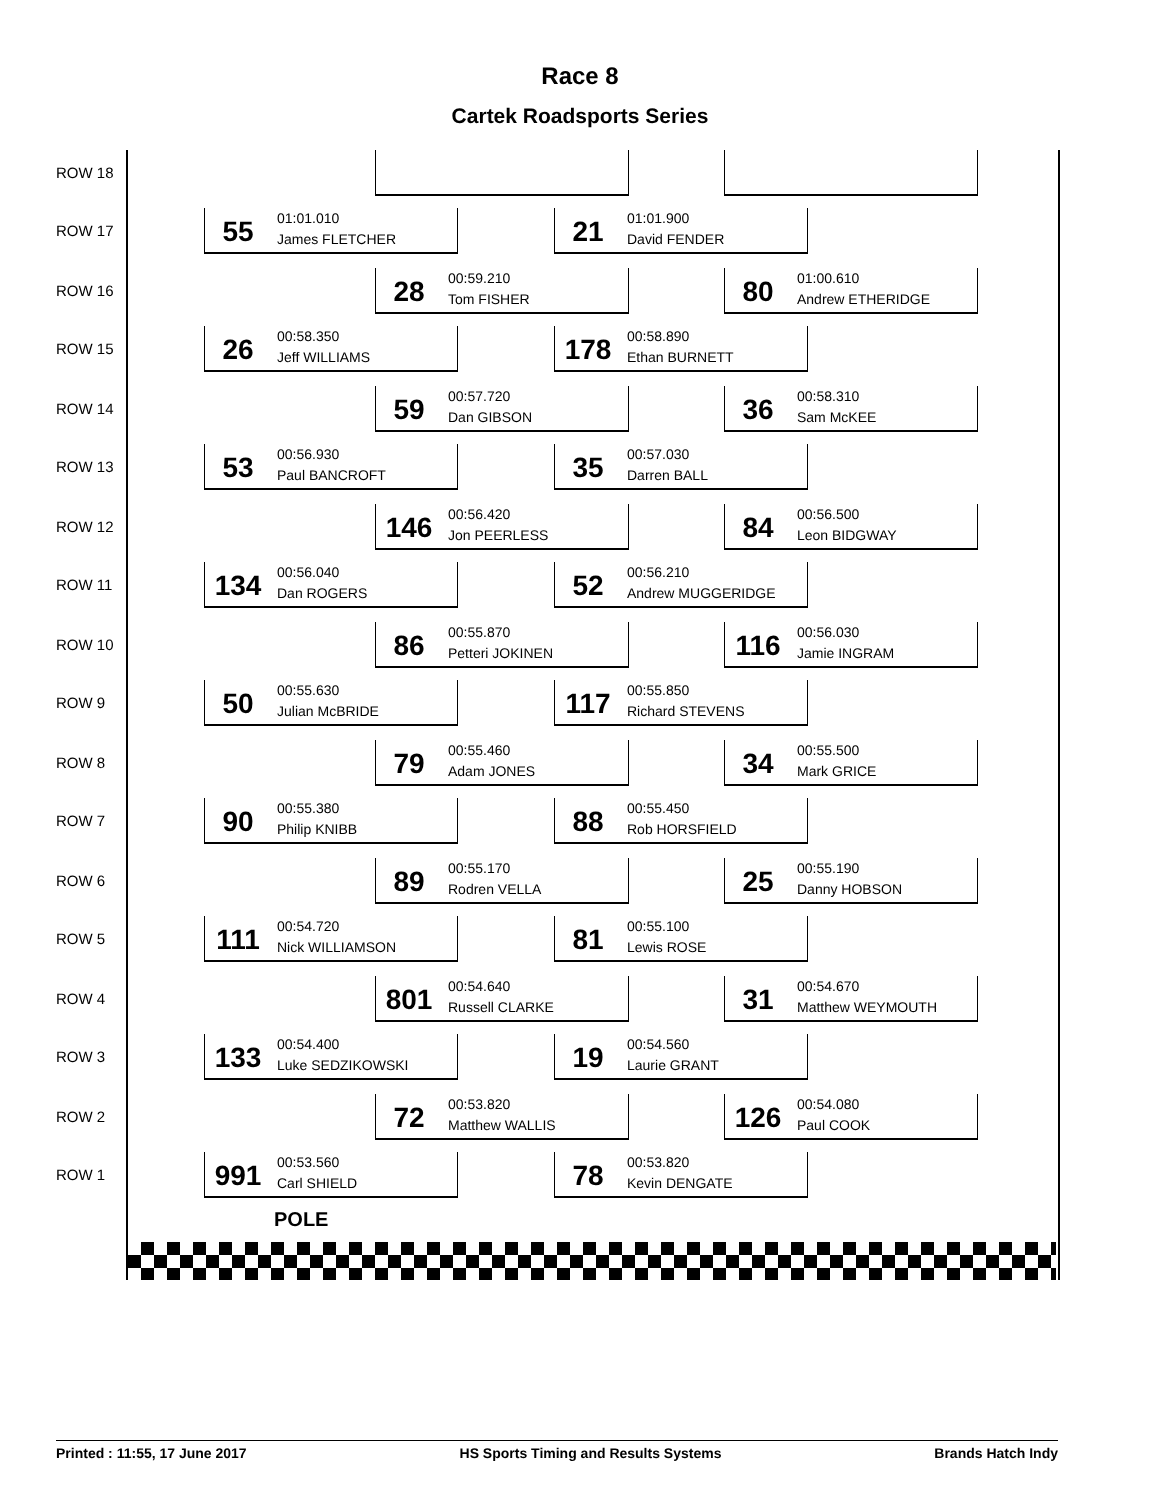Race 8
Cartek Roadsports Series
ROW 18
ROW 17
55 01:01.010
James FLETCHER
21 01:01.900
David FENDER
ROW 16
28 00:59.210
Tom FISHER
80 01:00.610
Andrew ETHERIDGE
ROW 15
26 00:58.350
Jeff WILLIAMS
178 00:58.890
Ethan BURNETT
ROW 14
59 00:57.720
Dan GIBSON
36 00:58.310
Sam McKEE
ROW 13
53 00:56.930
Paul BANCROFT
35 00:57.030
Darren BALL
ROW 12
146 00:56.420
Jon PEERLESS
84 00:56.500
Leon BIDGWAY
ROW 11
134 00:56.040
Dan ROGERS
52 00:56.210
Andrew MUGGERIDGE
ROW 10
86 00:55.870
Petteri JOKINEN
116 00:56.030
Jamie INGRAM
ROW 9
50 00:55.630
Julian McBRIDE
117 00:55.850
Richard STEVENS
ROW 8
79 00:55.460
Adam JONES
34 00:55.500
Mark GRICE
ROW 7
90 00:55.380
Philip KNIBB
88 00:55.450
Rob HORSFIELD
ROW 6
89 00:55.170
Rodren VELLA
25 00:55.190
Danny HOBSON
ROW 5
111 00:54.720
Nick WILLIAMSON
81 00:55.100
Lewis ROSE
ROW 4
801 00:54.640
Russell CLARKE
31 00:54.670
Matthew WEYMOUTH
ROW 3
133 00:54.400
Luke SEDZIKOWSKI
19 00:54.560
Laurie GRANT
ROW 2
72 00:53.820
Matthew WALLIS
126 00:54.080
Paul COOK
ROW 1
991 00:53.560
Carl SHIELD
78 00:53.820
Kevin DENGATE
POLE
Printed : 11:55, 17 June 2017 HS Sports Timing and Results Systems Brands Hatch Indy